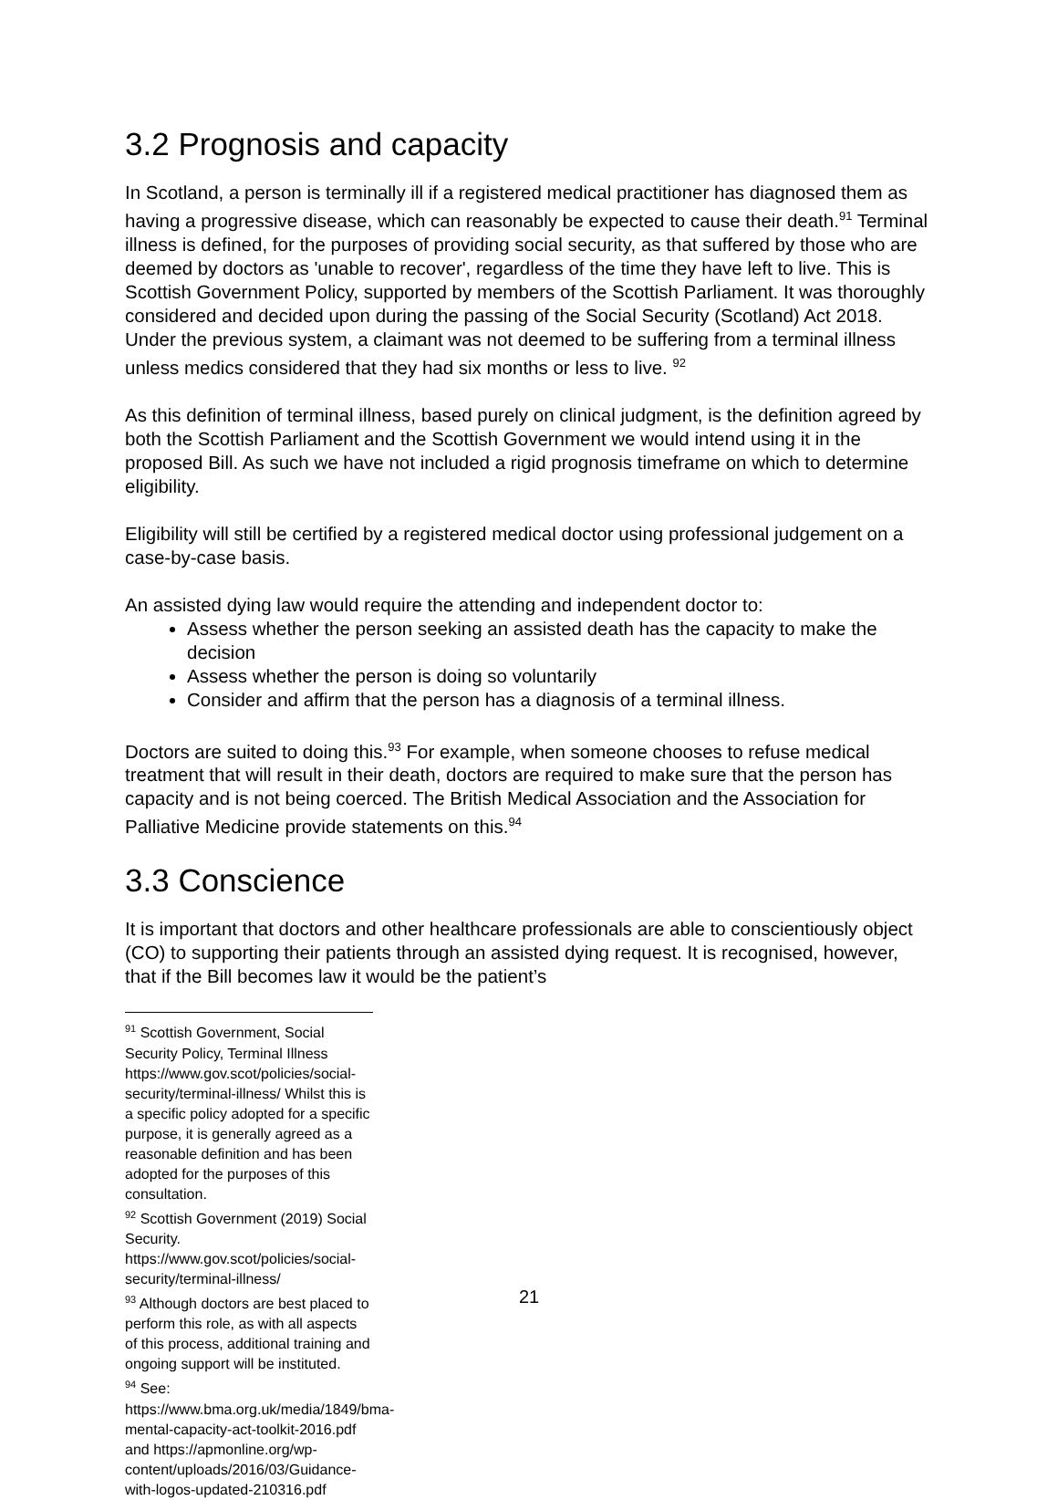3.2 Prognosis and capacity
In Scotland, a person is terminally ill if a registered medical practitioner has diagnosed them as having a progressive disease, which can reasonably be expected to cause their death.<sup>91</sup> Terminal illness is defined, for the purposes of providing social security, as that suffered by those who are deemed by doctors as 'unable to recover', regardless of the time they have left to live. This is Scottish Government Policy, supported by members of the Scottish Parliament. It was thoroughly considered and decided upon during the passing of the Social Security (Scotland) Act 2018. Under the previous system, a claimant was not deemed to be suffering from a terminal illness unless medics considered that they had six months or less to live. <sup>92</sup>
As this definition of terminal illness, based purely on clinical judgment, is the definition agreed by both the Scottish Parliament and the Scottish Government we would intend using it in the proposed Bill. As such we have not included a rigid prognosis timeframe on which to determine eligibility.
Eligibility will still be certified by a registered medical doctor using professional judgement on a case-by-case basis.
An assisted dying law would require the attending and independent doctor to:
Assess whether the person seeking an assisted death has the capacity to make the decision
Assess whether the person is doing so voluntarily
Consider and affirm that the person has a diagnosis of a terminal illness.
Doctors are suited to doing this.<sup>93</sup> For example, when someone chooses to refuse medical treatment that will result in their death, doctors are required to make sure that the person has capacity and is not being coerced. The British Medical Association and the Association for Palliative Medicine provide statements on this.<sup>94</sup>
3.3 Conscience
It is important that doctors and other healthcare professionals are able to conscientiously object (CO) to supporting their patients through an assisted dying request. It is recognised, however, that if the Bill becomes law it would be the patient’s
<sup>91</sup> Scottish Government, Social Security Policy, Terminal Illness https://www.gov.scot/policies/social-security/terminal-illness/ Whilst this is a specific policy adopted for a specific purpose, it is generally agreed as a reasonable definition and has been adopted for the purposes of this consultation.
<sup>92</sup> Scottish Government (2019) Social Security. https://www.gov.scot/policies/social-security/terminal-illness/
<sup>93</sup> Although doctors are best placed to perform this role, as with all aspects of this process, additional training and ongoing support will be instituted.
<sup>94</sup> See: https://www.bma.org.uk/media/1849/bma-mental-capacity-act-toolkit-2016.pdf and https://apmonline.org/wp-content/uploads/2016/03/Guidance-with-logos-updated-210316.pdf
21